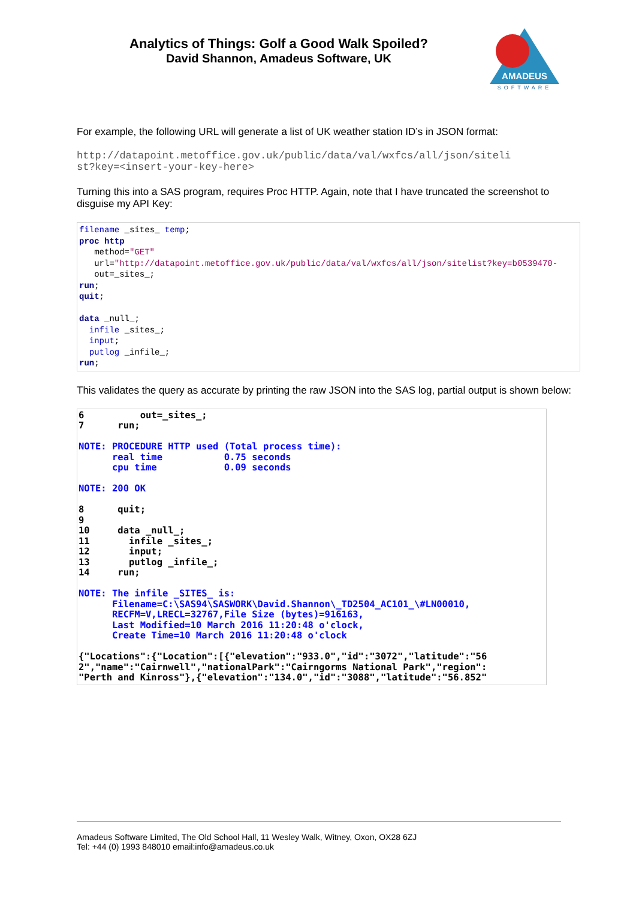Analytics of Things: Golf a Good Walk Spoiled?
David Shannon, Amadeus Software, UK
AMADEUS
SOFTWARE
For example, the following URL will generate a list of UK weather station ID’s in JSON format:
http://datapoint.metoffice.gov.uk/public/data/val/wxfcs/all/json/siteli st?key=<insert-your-key-here>
Turning this into a SAS program, requires Proc HTTP. Again, note that I have truncated the screenshot to disguise my API Key:
filename _sites_ temp; proc http method="GET" url="http://datapoint.metoffice.gov.uk/public/data/val/wxfcs/all/json/sitelist?key=b0539470- out=_sites_; run; quit; data _null_; infile _sites_; input; putlog _infile_; run;
This validates the query as accurate by printing the raw JSON into the SAS log, partial output is shown below:
6 out=_sites_; 7 run; NOTE: PROCEDURE HTTP used (Total process time): real time 0.75 seconds cpu time 0.09 seconds NOTE: 200 OK 8 quit; 9 10 data _null_; 11 infile _sites_; 12 input; 13 putlog _infile_; 14 run; NOTE: The infile _SITES_ is: Filename=C:\SAS94\SASWORK\David.Shannon\_TD2504_AC101_\#LN00010, RECFM=V,LRECL=32767,File Size (bytes)=916163, Last Modified=10 March 2016 11:20:48 o'clock, Create Time=10 March 2016 11:20:48 o'clock {"Locations":{"Location":[{"elevation":"933.0","id":"3072","latitude":"56 2","name":"Cairnwell","nationalPark":"Cairngorms National Park","region": "Perth and Kinross"},{"elevation":"134.0","id":"3088","latitude":"56.852"
Amadeus Software Limited, The Old School Hall, 11 Wesley Walk, Witney, Oxon, OX28 6ZJ
Tel: +44 (0) 1993 848010 email:info@amadeus.co.uk